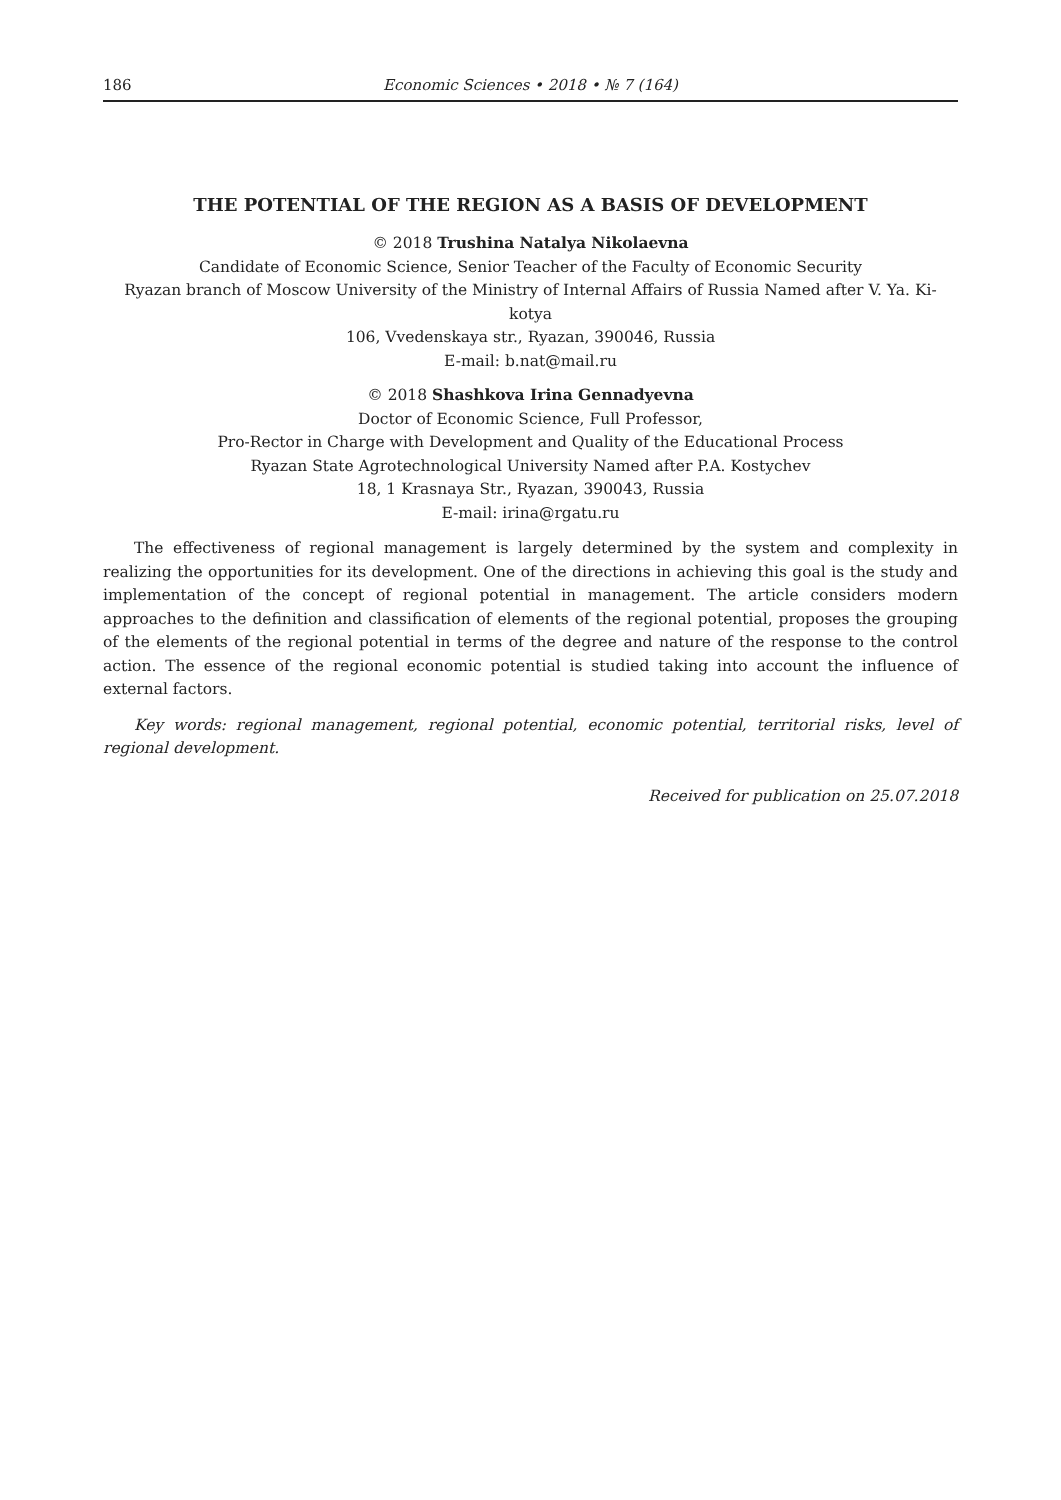186 Economic Sciences • 2018 • № 7 (164)
THE POTENTIAL OF THE REGION AS A BASIS OF DEVELOPMENT
© 2018 Trushina Natalya Nikolaevna
Candidate of Economic Science, Senior Teacher of the Faculty of Economic Security
Ryazan branch of Moscow University of the Ministry of Internal Affairs of Russia Named after V. Ya. Ki-
kotya
106, Vvedenskaya str., Ryazan, 390046, Russia
E-mail: b.nat@mail.ru
© 2018 Shashkova Irina Gennadyevna
Doctor of Economic Science, Full Professor,
Pro-Rector in Charge with Development and Quality of the Educational Process
Ryazan State Agrotechnological University Named after P.A. Kostychev
18, 1 Krasnaya Str., Ryazan, 390043, Russia
E-mail: irina@rgatu.ru
The effectiveness of regional management is largely determined by the system and complexity in realizing the opportunities for its development. One of the directions in achieving this goal is the study and implementation of the concept of regional potential in management. The article considers modern approaches to the definition and classification of elements of the regional potential, proposes the grouping of the elements of the regional potential in terms of the degree and nature of the response to the control action. The essence of the regional economic potential is studied taking into account the influence of external factors.
Key words: regional management, regional potential, economic potential, territorial risks, level of regional development.
Received for publication on 25.07.2018